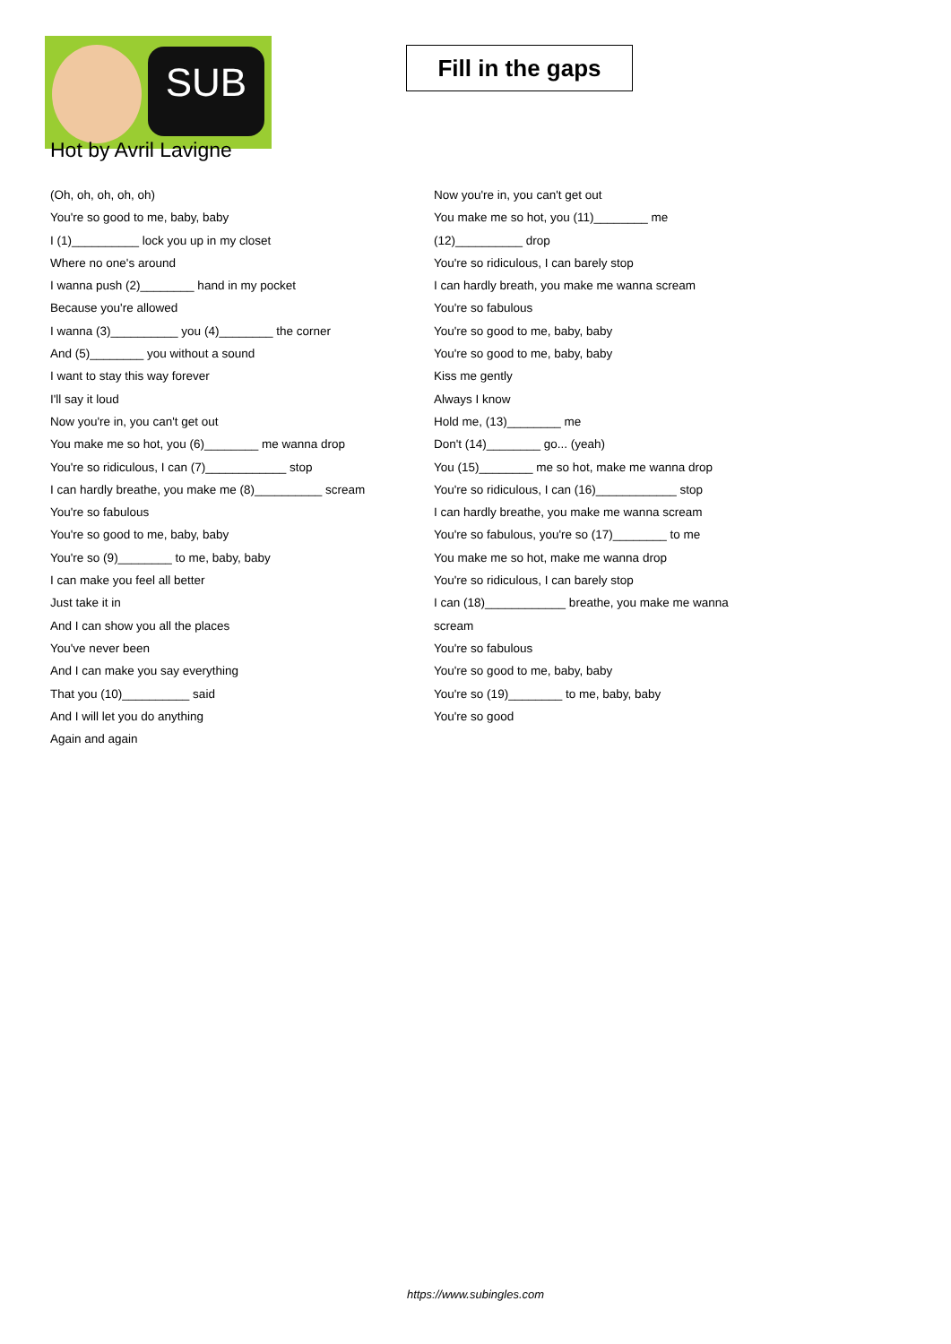SUB
Fill in the gaps
Hot by Avril Lavigne
(Oh, oh, oh, oh, oh)
You're so good to me, baby, baby
I (1)__________ lock you up in my closet
Where no one's around
I wanna push (2)________ hand in my pocket
Because you're allowed
I wanna (3)__________ you (4)________ the corner
And (5)________ you without a sound
I want to stay this way forever
I'll say it loud
Now you're in, you can't get out
You make me so hot, you (6)________ me wanna drop
You're so ridiculous, I can (7)____________ stop
I can hardly breathe, you make me (8)__________ scream
You're so fabulous
You're so good to me, baby, baby
You're so (9)________ to me, baby, baby
I can make you feel all better
Just take it in
And I can show you all the places
You've never been
And I can make you say everything
That you (10)__________ said
And I will let you do anything
Again and again
Now you're in, you can't get out
You make me so hot, you (11)________ me
(12)__________ drop
You're so ridiculous, I can barely stop
I can hardly breath, you make me wanna scream
You're so fabulous
You're so good to me, baby, baby
You're so good to me, baby, baby
Kiss me gently
Always I know
Hold me, (13)________ me
Don't (14)________ go... (yeah)
You (15)________ me so hot, make me wanna drop
You're so ridiculous, I can (16)____________ stop
I can hardly breathe, you make me wanna scream
You're so fabulous, you're so (17)________ to me
You make me so hot, make me wanna drop
You're so ridiculous, I can barely stop
I can (18)____________ breathe, you make me wanna
scream
You're so fabulous
You're so good to me, baby, baby
You're so (19)________ to me, baby, baby
You're so good
https://www.subingles.com